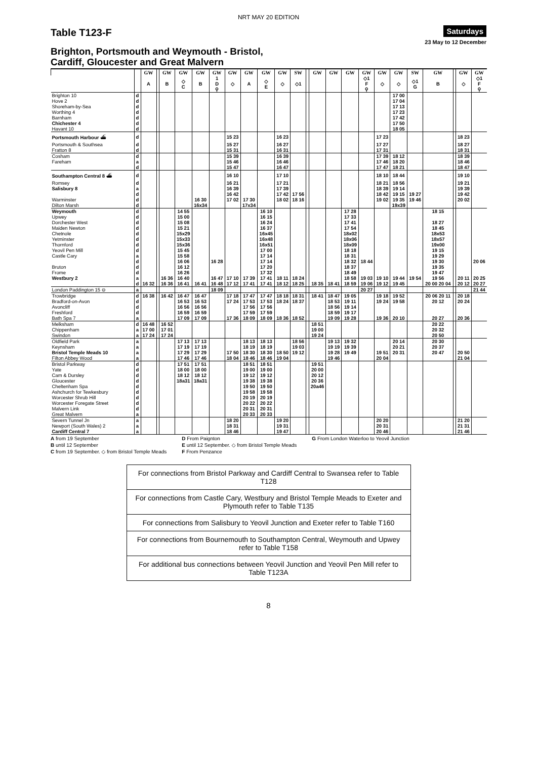NRT MAY 20 EDITION
Table T123-F
Saturdays
23 May to 12 December
Brighton, Portsmouth and Weymouth - Bristol,
Cardiff, Gloucester and Great Malvern
| | | GW | | GW | GW | GW | GW | GW | GW | GW | GW | SW | | GW | GW | GW | GW | GW | GW | SW | GW | | GW | GW |
| --- | --- | --- | --- | --- | --- | --- | --- | --- | --- | --- | --- | --- | --- | --- | --- | --- | --- | --- | --- | --- | --- | --- | --- | --- |
| | | A | | B | ◇ C | B | 1 D ⚲ | ◇ | A | ◇ E | ◇ | ◇1 | | | | | ◇1 F ⚲ | ◇ | ◇ | ◇1 G | B | | ◇ | ◇1 F ⚲ |
| Brighton 10 | d | | | | | | | | | | | | | | | | | | 17 00 | | | | | |
| Hove 2 | d | | | | | | | | | | | | | | | | | | 17 04 | | | | | |
| Shoreham-by-Sea | d | | | | | | | | | | | | | | | | | | 17 13 | | | | | |
| Worthing 4 | d | | | | | | | | | | | | | | | | | | 17 23 | | | | | |
| Barnham | d | | | | | | | | | | | | | | | | | | 17 42 | | | | | |
| Chichester 4 | d | | | | | | | | | | | | | | | | | | 17 50 | | | | | |
| Havant 10 | d | | | | | | | | | | | | | | | | | | 18 05 | | | | | |
| Portsmouth Harbour ⛴ | d | | | | | | | 15 23 | | | 16 23 | | | | | | | 17 23 | | | | | 18 23 | |
| Portsmouth & Southsea | d | | | | | | | 15 27 | | | 16 27 | | | | | | | 17 27 | | | | | 18 27 | |
| Fratton 8 | d | | | | | | | 15 31 | | | 16 31 | | | | | | | 17 31 | | | | | 18 31 | |
| Cosham | d | | | | | | | 15 39 | | | 16 39 | | | | | | | 17 39 | 18 12 | | | | 18 39 | |
| Fareham | a | | | | | | | 15 46 | | | 16 46 | | | | | | | 17 46 | 18 20 | | | | 18 46 | |
| | d | | | | | | | 15 47 | | | 16 47 | | | | | | | 17 47 | 18 21 | | | | 18 47 | |
| Southampton Central 8 ⛴ | d | | | | | | | 16 10 | | | 17 10 | | | | | | | 18 10 | 18 44 | | | | 19 10 | |
| Romsey | d | | | | | | | 16 21 | | | 17 21 | | | | | | | 18 21 | 18 56 | | | | 19 21 | |
| Salisbury 8 | a | | | | | | | 16 39 | | | 17 39 | | | | | | | 18 39 | 19 14 | | | | 19 39 | |
| | d | | | | | | | 16 42 | | | 17 42 | 17 56 | | | | | | 18 42 | 19 15 | 19 27 | | | 19 42 | |
| Warminster | d | | | | | 16 30 | | 17 02 | 17 30 | | 18 02 | 18 16 | | | | | | 19 02 | 19 35 | 19 46 | | | 20 02 | |
| Dilton Marsh | d | | | | | 16x34 | | | 17x34 | | | | | | | | | | 19x39 | | | | | |
| Weymouth | d | | | | 14 55 | | | | | 16 10 | | | | | | 17 28 | | | | | 18 15 | | | |
| Upwey | d | | | | 15 00 | | | | | 16 15 | | | | | | 17 33 | | | | | | | | |
| Dorchester West | d | | | | 15 08 | | | | | 16 24 | | | | | | 17 41 | | | | | 18 27 | | | |
| Maiden Newton | d | | | | 15 21 | | | | | 16 37 | | | | | | 17 54 | | | | | 18 45 | | | |
| Chetnole | d | | | | 15x29 | | | | | 16x45 | | | | | | 18x02 | | | | | 18x53 | | | |
| Yetminster | d | | | | 15x33 | | | | | 16x48 | | | | | | 18x06 | | | | | 18x57 | | | |
| Thornford | d | | | | 15x36 | | | | | 16x51 | | | | | | 18x09 | | | | | 19x00 | | | |
| Yeovil Pen Mill | d | | | | 15 45 | | | | | 17 00 | | | | | | 18 18 | | | | | 19 15 | | | |
| Castle Cary | a | | | | 15 58 | | | | | 17 14 | | | | | | 18 31 | | | | | 19 29 | | | |
| | d | | | | 16 06 | | 16 28 | | | 17 14 | | | | | | 18 32 | 18 44 | | | | 19 30 | | | 20 06 |
| Bruton | d | | | | 16 12 | | | | | 17 20 | | | | | | 18 37 | | | | | 19 35 | | | |
| Frome | d | | | | 16 26 | | | | | 17 32 | | | | | | 18 49 | | | | | 19 47 | | | |
| Westbury 2 | a | | | 16 36 | 16 40 | | 16 47 | 17 10 | 17 39 | 17 41 | 18 11 | 18 24 | | | | 18 58 | 19 03 | 19 10 | 19 44 | 19 54 | 19 56 | | 20 11 | 20 25 |
| | d | 16 32 | | 16 36 | 16 41 | 16 41 | 16 48 | 17 12 | 17 41 | 17 41 | 18 12 | 18 25 | | 18 35 | 18 41 | 18 59 | 19 06 | 19 12 | 19 45 | | 20 00 20 04 | | 20 12 | 20 27 |
| London Paddington 15 ⊖ | a | | | | | | 18 09 | | | | | | | | | | 20 27 | | | | | | | 21 44 |
| Trowbridge | d | 16 38 | | 16 42 | 16 47 | 16 47 | | 17 18 | 17 47 | 17 47 | 18 18 | 18 31 | | 18 41 | 18 47 | 19 05 | | 19 18 | 19 52 | | 20 06 20 11 | | 20 18 | |
| Bradford-on-Avon | d | | | | 16 53 | 16 53 | | 17 24 | 17 53 | 17 53 | 18 24 | 18 37 | | | 18 53 | 19 11 | | 19 24 | 19 58 | | 20 12 | | 20 24 | |
| Avoncliff | d | | | | 16 56 | 16 56 | | | 17 56 | 17 56 | | | | | 18 56 | 19 14 | | | | | | | | |
| Freshford | d | | | | 16 59 | 16 59 | | | 17 59 | 17 59 | | | | | 18 59 | 19 17 | | | | | | | | |
| Bath Spa 7 | a | | | | 17 09 | 17 09 | | 17 36 | 18 09 | 18 09 | 18 36 | 18 52 | | | 19 09 | 19 28 | | 19 36 | 20 10 | | 20 27 | | 20 36 | |
| Melksham | d | 16 48 | | 16 52 | | | | | | | | | | 18 51 | | | | | | | 20 22 | | | |
| Chippenham | a | 17 00 | | 17 01 | | | | | | | | | | 19 00 | | | | | | | 20 32 | | | |
| Swindon | a | 17 24 | | 17 24 | | | | | | | | | | 19 24 | | | | | | | 20 50 | | | |
| Oldfield Park | a | | | | 17 13 | 17 13 | | | 18 13 | 18 13 | | 18 56 | | | 19 13 | 19 32 | | | 20 14 | | 20 30 | | | |
| Keynsham | a | | | | 17 19 | 17 19 | | | 18 19 | 18 19 | | 19 03 | | | 19 19 | 19 39 | | | 20 21 | | 20 37 | | | |
| Bristol Temple Meads 10 | a | | | | 17 29 | 17 29 | | 17 50 | 18 30 | 18 30 | 18 50 | 19 12 | | | 19 28 | 19 49 | | 19 51 | 20 31 | | 20 47 | | 20 50 | |
| Filton Abbey Wood | a | | | | 17 46 | 17 46 | | 18 04 | 18 46 | 18 46 | 19 04 | | | | 19 46 | | | 20 04 | | | | | 21 04 | |
| Bristol Parkway | d | | | | 17 51 | 17 51 | | | 18 51 | 18 51 | | | | 19 51 | | | | | | | | | | |
| Yate | d | | | | 18 00 | 18 00 | | | 19 00 | 19 00 | | | | 20 00 | | | | | | | | | | |
| Cam & Dursley | d | | | | 18 12 | 18 12 | | | 19 12 | 19 12 | | | | 20 12 | | | | | | | | | | |
| Gloucester | d | | | | 18a31 | 18a31 | | | 19 38 | 19 38 | | | | 20 36 | | | | | | | | | | |
| Cheltenham Spa | d | | | | | | | | 19 50 | 19 50 | | | | 20a46 | | | | | | | | | | |
| Ashchurch for Tewkesbury | d | | | | | | | | 19 58 | 19 58 | | | | | | | | | | | | | | |
| Worcester Shrub Hill | d | | | | | | | | 20 19 | 20 19 | | | | | | | | | | | | | | |
| Worcester Foregate Street | d | | | | | | | | 20 22 | 20 22 | | | | | | | | | | | | | | |
| Malvern Link | d | | | | | | | | 20 31 | 20 31 | | | | | | | | | | | | | | |
| Great Malvern | a | | | | | | | | 20 33 | 20 33 | | | | | | | | | | | | | | |
| Severn Tunnel Jn | a | | | | | | | 18 20 | | | 19 20 | | | | | | | 20 20 | | | | | 21 20 | |
| Newport (South Wales) 2 | a | | | | | | | 18 31 | | | 19 31 | | | | | | | 20 31 | | | | | 21 31 | |
| Cardiff Central 7 | a | | | | | | | 18 46 | | | 19 47 | | | | | | | 20 46 | | | | | 21 46 | |
A from 19 September
B until 12 September
C from 19 September. ◇ from Bristol Temple Meads
D From Paignton
E until 12 September. ◇ from Bristol Temple Meads
F From Penzance
G From London Waterloo to Yeovil Junction
For connections from Bristol Parkway and Cardiff Central to Swansea refer to Table T128
For connections from Castle Cary, Westbury and Bristol Temple Meads to Exeter and Plymouth refer to Table T135
For connections from Salisbury to Yeovil Junction and Exeter refer to Table T160
For connections from Bournemouth to Southampton Central, Weymouth and Upwey refer to Table T158
For additional bus connections between Yeovil Junction and Yeovil Pen Mill refer to Table T123A
8